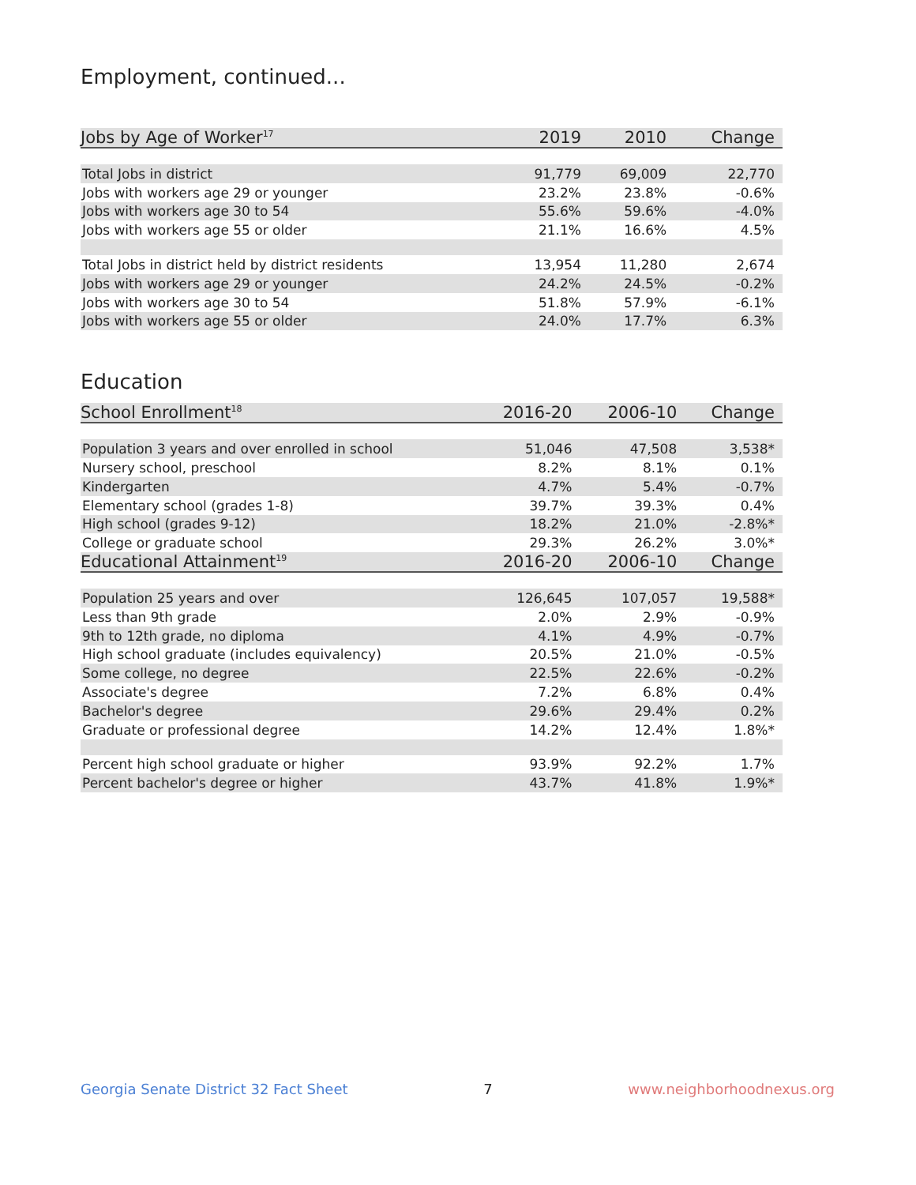Employment, continued...
| Jobs by Age of Worker<sup>17</sup> | 2019 | 2010 | Change |
| --- | --- | --- | --- |
| Total Jobs in district | 91,779 | 69,009 | 22,770 |
| Jobs with workers age 29 or younger | 23.2% | 23.8% | -0.6% |
| Jobs with workers age 30 to 54 | 55.6% | 59.6% | -4.0% |
| Jobs with workers age 55 or older | 21.1% | 16.6% | 4.5% |
| Total Jobs in district held by district residents | 13,954 | 11,280 | 2,674 |
| Jobs with workers age 29 or younger | 24.2% | 24.5% | -0.2% |
| Jobs with workers age 30 to 54 | 51.8% | 57.9% | -6.1% |
| Jobs with workers age 55 or older | 24.0% | 17.7% | 6.3% |
Education
| School Enrollment<sup>18</sup> | 2016-20 | 2006-10 | Change |
| --- | --- | --- | --- |
| Population 3 years and over enrolled in school | 51,046 | 47,508 | 3,538* |
| Nursery school, preschool | 8.2% | 8.1% | 0.1% |
| Kindergarten | 4.7% | 5.4% | -0.7% |
| Elementary school (grades 1-8) | 39.7% | 39.3% | 0.4% |
| High school (grades 9-12) | 18.2% | 21.0% | -2.8%* |
| College or graduate school | 29.3% | 26.2% | 3.0%* |
| Educational Attainment<sup>19</sup> | 2016-20 | 2006-10 | Change |
| Population 25 years and over | 126,645 | 107,057 | 19,588* |
| Less than 9th grade | 2.0% | 2.9% | -0.9% |
| 9th to 12th grade, no diploma | 4.1% | 4.9% | -0.7% |
| High school graduate (includes equivalency) | 20.5% | 21.0% | -0.5% |
| Some college, no degree | 22.5% | 22.6% | -0.2% |
| Associate's degree | 7.2% | 6.8% | 0.4% |
| Bachelor's degree | 29.6% | 29.4% | 0.2% |
| Graduate or professional degree | 14.2% | 12.4% | 1.8%* |
| Percent high school graduate or higher | 93.9% | 92.2% | 1.7% |
| Percent bachelor's degree or higher | 43.7% | 41.8% | 1.9%* |
Georgia Senate District 32 Fact Sheet 7 www.neighborhoodnexus.org